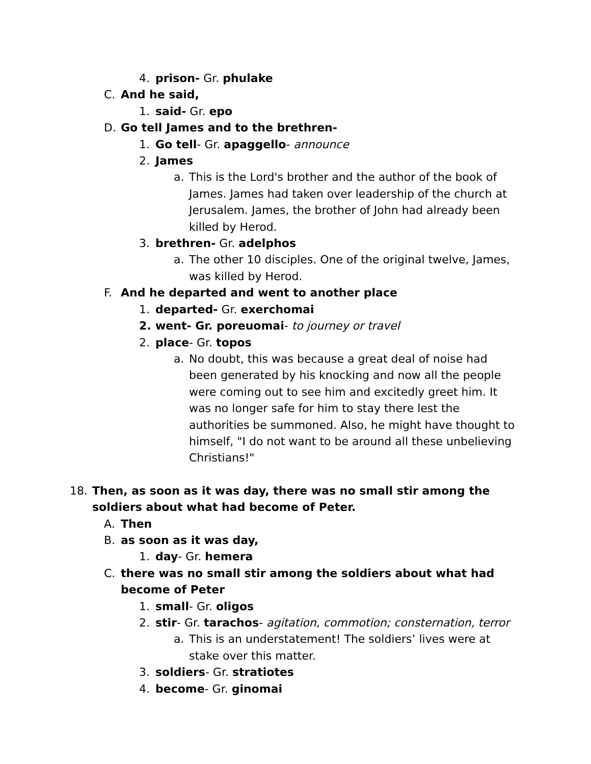4. prison- Gr. phulake
C. And he said,
1. said- Gr. epo
D. Go tell James and to the brethren-
1. Go tell- Gr. apaggello- announce
2. James
a. This is the Lord's brother and the author of the book of James. James had taken over leadership of the church at Jerusalem. James, the brother of John had already been killed by Herod.
3. brethren- Gr. adelphos
a. The other 10 disciples. One of the original twelve, James, was killed by Herod.
F. And he departed and went to another place
1. departed- Gr. exerchomai
2. went- Gr. poreuomai- to journey or travel
2. place- Gr. topos
a. No doubt, this was because a great deal of noise had been generated by his knocking and now all the people were coming out to see him and excitedly greet him. It was no longer safe for him to stay there lest the authorities be summoned. Also, he might have thought to himself, "I do not want to be around all these unbelieving Christians!"
18. Then, as soon as it was day, there was no small stir among the soldiers about what had become of Peter.
A. Then
B. as soon as it was day,
1. day- Gr. hemera
C. there was no small stir among the soldiers about what had become of Peter
1. small- Gr. oligos
2. stir- Gr. tarachos- agitation, commotion; consternation, terror
a. This is an understatement! The soldiers’ lives were at stake over this matter.
3. soldiers- Gr. stratiotes
4. become- Gr. ginomai